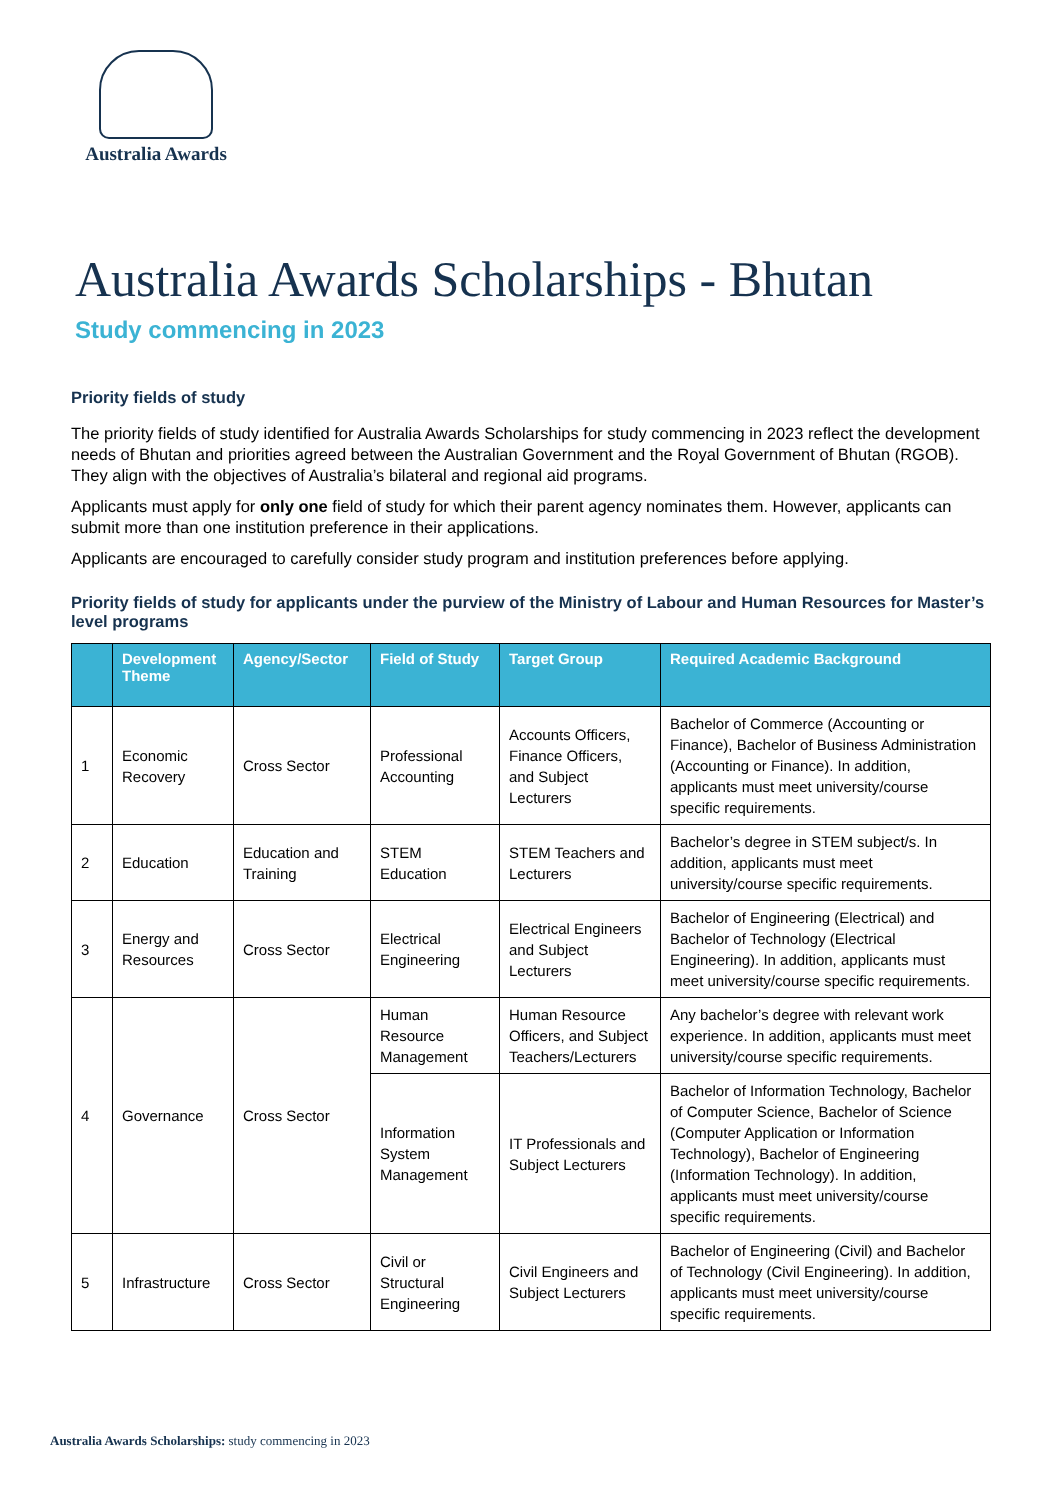Australia Awards
Australia Awards Scholarships - Bhutan
Study commencing in 2023
Priority fields of study
The priority fields of study identified for Australia Awards Scholarships for study commencing in 2023 reflect the development needs of Bhutan and priorities agreed between the Australian Government and the Royal Government of Bhutan (RGOB). They align with the objectives of Australia’s bilateral and regional aid programs.
Applicants must apply for only one field of study for which their parent agency nominates them. However, applicants can submit more than one institution preference in their applications.
Applicants are encouraged to carefully consider study program and institution preferences before applying.
Priority fields of study for applicants under the purview of the Ministry of Labour and Human Resources for Master’s level programs
| | Development Theme | Agency/Sector | Field of Study | Target Group | Required Academic Background |
| --- | --- | --- | --- | --- | --- |
| 1 | Economic Recovery | Cross Sector | Professional Accounting | Accounts Officers, Finance Officers, and Subject Lecturers | Bachelor of Commerce (Accounting or Finance), Bachelor of Business Administration (Accounting or Finance). In addition, applicants must meet university/course specific requirements. |
| 2 | Education | Education and Training | STEM Education | STEM Teachers and Lecturers | Bachelor’s degree in STEM subject/s. In addition, applicants must meet university/course specific requirements. |
| 3 | Energy and Resources | Cross Sector | Electrical Engineering | Electrical Engineers and Subject Lecturers | Bachelor of Engineering (Electrical) and Bachelor of Technology (Electrical Engineering). In addition, applicants must meet university/course specific requirements. |
| 4 | Governance | Cross Sector | Human Resource Management | Human Resource Officers, and Subject Teachers/Lecturers | Any bachelor’s degree with relevant work experience. In addition, applicants must meet university/course specific requirements. |
| | | | Information System Management | IT Professionals and Subject Lecturers | Bachelor of Information Technology, Bachelor of Computer Science, Bachelor of Science (Computer Application or Information Technology), Bachelor of Engineering (Information Technology). In addition, applicants must meet university/course specific requirements. |
| 5 | Infrastructure | Cross Sector | Civil or Structural Engineering | Civil Engineers and Subject Lecturers | Bachelor of Engineering (Civil) and Bachelor of Technology (Civil Engineering). In addition, applicants must meet university/course specific requirements. |
Australia Awards Scholarships: study commencing in 2023